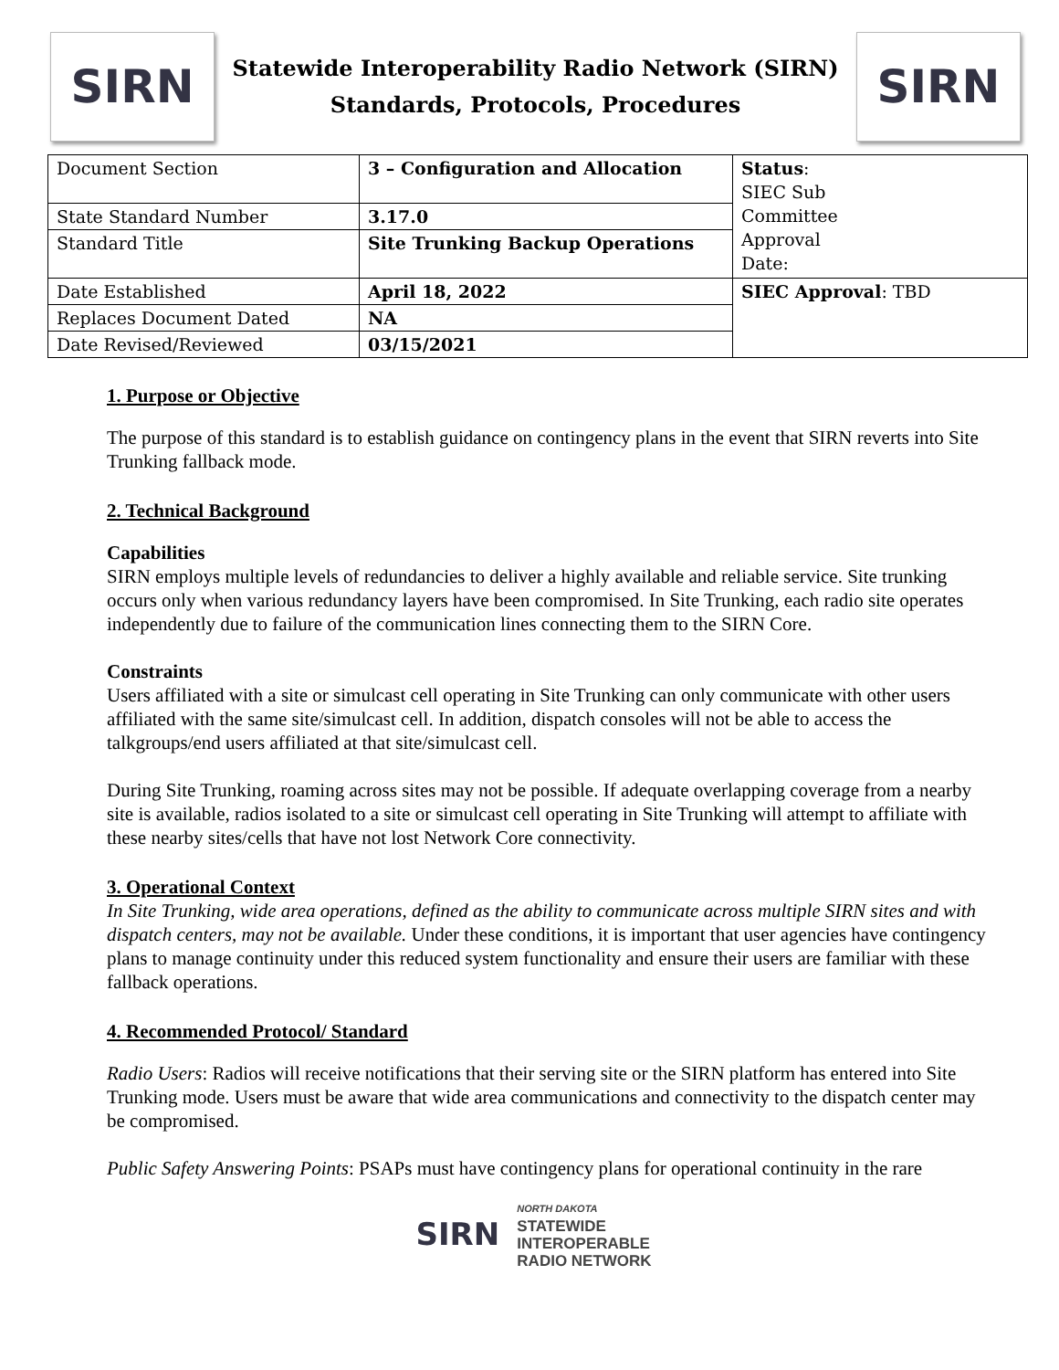SIRN
Statewide Interoperability Radio Network (SIRN)
Standards, Protocols, Procedures
SIRN
| Document Section | 3 – Configuration and Allocation | Status : SIEC Sub Committee Approval Date: |
| State Standard Number | 3.17.0 | |
| Standard Title | Site Trunking Backup Operations | |
| Date Established | April 18, 2022 | SIEC Approval : TBD |
| Replaces Document Dated | NA | |
| Date Revised/Reviewed | 03/15/2021 | |
1. Purpose or Objective
The purpose of this standard is to establish guidance on contingency plans in the event that SIRN reverts into Site Trunking fallback mode.
2. Technical Background
Capabilities
SIRN employs multiple levels of redundancies to deliver a highly available and reliable service. Site trunking occurs only when various redundancy layers have been compromised. In Site Trunking, each radio site operates independently due to failure of the communication lines connecting them to the SIRN Core.
Constraints
Users affiliated with a site or simulcast cell operating in Site Trunking can only communicate with other users affiliated with the same site/simulcast cell. In addition, dispatch consoles will not be able to access the talkgroups/end users affiliated at that site/simulcast cell.
During Site Trunking, roaming across sites may not be possible. If adequate overlapping coverage from a nearby site is available, radios isolated to a site or simulcast cell operating in Site Trunking will attempt to affiliate with these nearby sites/cells that have not lost Network Core connectivity.
3. Operational Context
In Site Trunking, wide area operations, defined as the ability to communicate across multiple SIRN sites and with dispatch centers, may not be available. Under these conditions, it is important that user agencies have contingency plans to manage continuity under this reduced system functionality and ensure their users are familiar with these fallback operations.
4. Recommended Protocol/ Standard
Radio Users: Radios will receive notifications that their serving site or the SIRN platform has entered into Site Trunking mode. Users must be aware that wide area communications and connectivity to the dispatch center may be compromised.
Public Safety Answering Points: PSAPs must have contingency plans for operational continuity in the rare
SIRN
NORTH DAKOTA
STATEWIDE
INTEROPERABLE
RADIO NETWORK